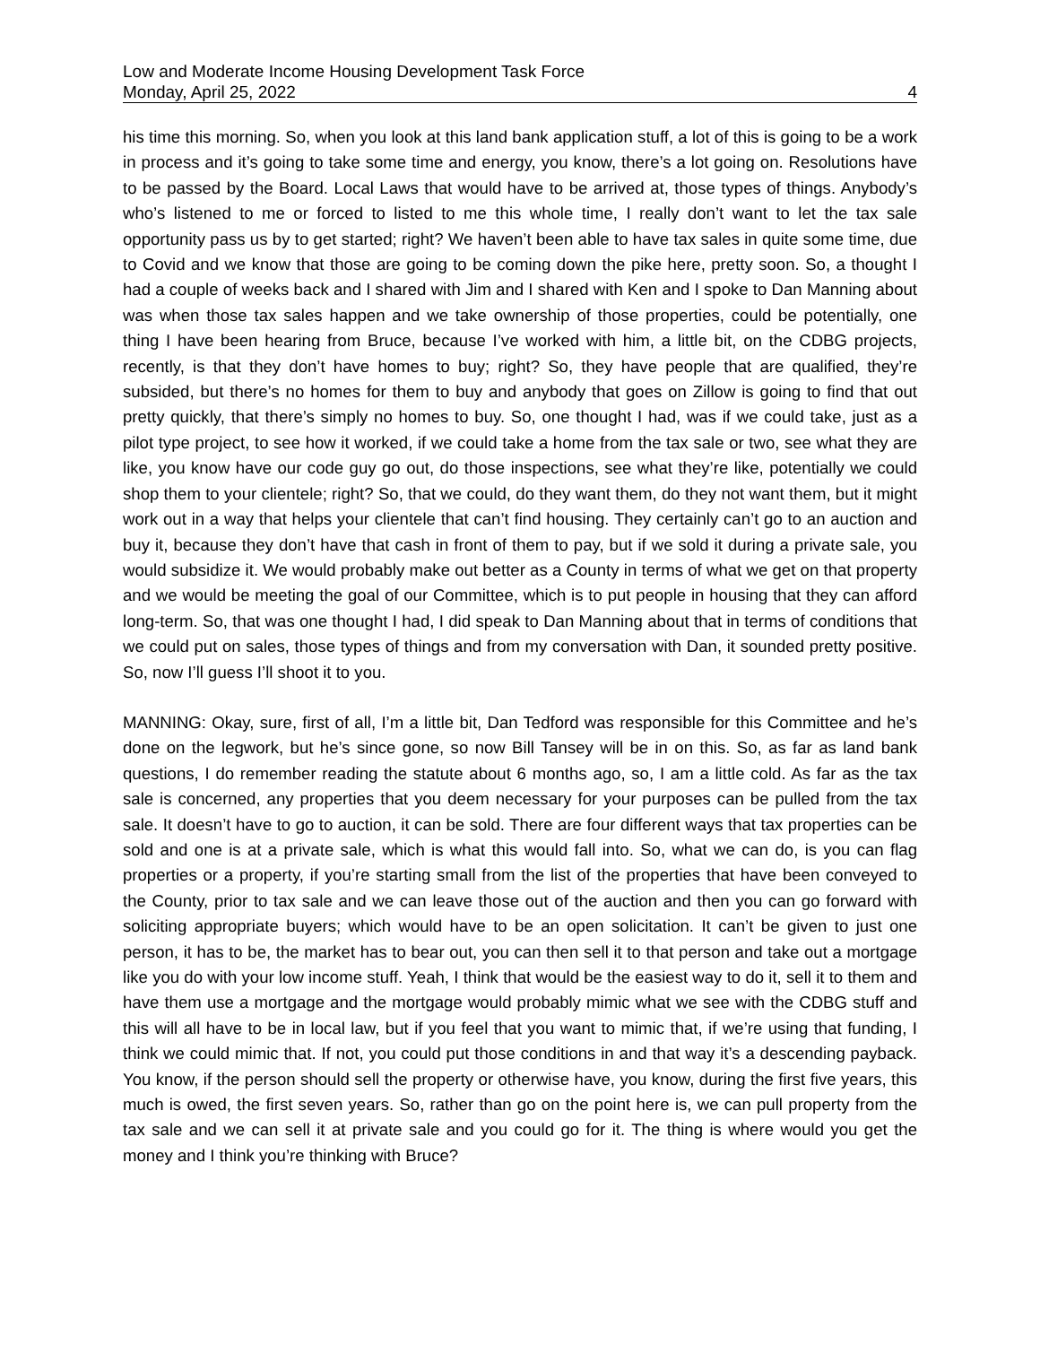Low and Moderate Income Housing Development Task Force
Monday, April 25, 2022 4
his time this morning. So, when you look at this land bank application stuff, a lot of this is going to be a work in process and it’s going to take some time and energy, you know, there’s a lot going on. Resolutions have to be passed by the Board. Local Laws that would have to be arrived at, those types of things. Anybody’s who’s listened to me or forced to listed to me this whole time, I really don’t want to let the tax sale opportunity pass us by to get started; right? We haven’t been able to have tax sales in quite some time, due to Covid and we know that those are going to be coming down the pike here, pretty soon. So, a thought I had a couple of weeks back and I shared with Jim and I shared with Ken and I spoke to Dan Manning about was when those tax sales happen and we take ownership of those properties, could be potentially, one thing I have been hearing from Bruce, because I’ve worked with him, a little bit, on the CDBG projects, recently, is that they don’t have homes to buy; right? So, they have people that are qualified, they’re subsided, but there’s no homes for them to buy and anybody that goes on Zillow is going to find that out pretty quickly, that there’s simply no homes to buy. So, one thought I had, was if we could take, just as a pilot type project, to see how it worked, if we could take a home from the tax sale or two, see what they are like, you know have our code guy go out, do those inspections, see what they’re like, potentially we could shop them to your clientele; right? So, that we could, do they want them, do they not want them, but it might work out in a way that helps your clientele that can’t find housing. They certainly can’t go to an auction and buy it, because they don’t have that cash in front of them to pay, but if we sold it during a private sale, you would subsidize it. We would probably make out better as a County in terms of what we get on that property and we would be meeting the goal of our Committee, which is to put people in housing that they can afford long-term. So, that was one thought I had, I did speak to Dan Manning about that in terms of conditions that we could put on sales, those types of things and from my conversation with Dan, it sounded pretty positive. So, now I’ll guess I’ll shoot it to you.
MANNING: Okay, sure, first of all, I’m a little bit, Dan Tedford was responsible for this Committee and he’s done on the legwork, but he’s since gone, so now Bill Tansey will be in on this. So, as far as land bank questions, I do remember reading the statute about 6 months ago, so, I am a little cold. As far as the tax sale is concerned, any properties that you deem necessary for your purposes can be pulled from the tax sale. It doesn’t have to go to auction, it can be sold. There are four different ways that tax properties can be sold and one is at a private sale, which is what this would fall into. So, what we can do, is you can flag properties or a property, if you’re starting small from the list of the properties that have been conveyed to the County, prior to tax sale and we can leave those out of the auction and then you can go forward with soliciting appropriate buyers; which would have to be an open solicitation. It can’t be given to just one person, it has to be, the market has to bear out, you can then sell it to that person and take out a mortgage like you do with your low income stuff. Yeah, I think that would be the easiest way to do it, sell it to them and have them use a mortgage and the mortgage would probably mimic what we see with the CDBG stuff and this will all have to be in local law, but if you feel that you want to mimic that, if we’re using that funding, I think we could mimic that. If not, you could put those conditions in and that way it’s a descending payback. You know, if the person should sell the property or otherwise have, you know, during the first five years, this much is owed, the first seven years. So, rather than go on the point here is, we can pull property from the tax sale and we can sell it at private sale and you could go for it. The thing is where would you get the money and I think you’re thinking with Bruce?